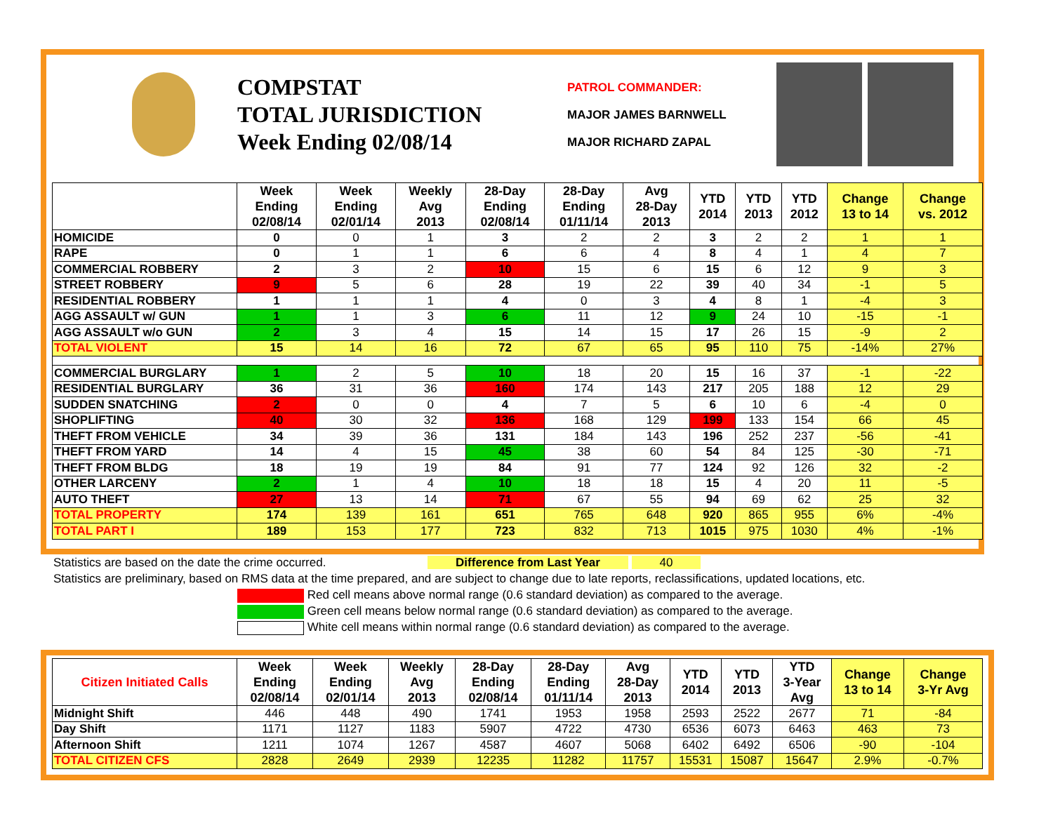COMPSTAT
TOTAL JURISDICTION
Week Ending 02/08/14
PATROL COMMANDER:
MAJOR JAMES BARNWELL
MAJOR RICHARD ZAPAL
| | Week Ending 02/08/14 | Week Ending 02/01/14 | Weekly Avg 2013 | 28-Day Ending 02/08/14 | 28-Day Ending 01/11/14 | Avg 28-Day 2013 | YTD 2014 | YTD 2013 | YTD 2012 | Change 13 to 14 | Change vs. 2012 |
| --- | --- | --- | --- | --- | --- | --- | --- | --- | --- | --- | --- |
| HOMICIDE | 0 | 0 | 1 | 3 | 2 | 2 | 3 | 2 | 2 | 1 | 1 |
| RAPE | 0 | 1 | 1 | 6 | 6 | 4 | 8 | 4 | 1 | 4 | 7 |
| COMMERCIAL ROBBERY | 2 | 3 | 2 | 10 | 15 | 6 | 15 | 6 | 12 | 9 | 3 |
| STREET ROBBERY | 9 | 5 | 6 | 28 | 19 | 22 | 39 | 40 | 34 | -1 | 5 |
| RESIDENTIAL ROBBERY | 1 | 1 | 1 | 4 | 0 | 3 | 4 | 8 | 1 | -4 | 3 |
| AGG ASSAULT w/ GUN | 1 | 1 | 3 | 6 | 11 | 12 | 9 | 24 | 10 | -15 | -1 |
| AGG ASSAULT w/o GUN | 2 | 3 | 4 | 15 | 14 | 15 | 17 | 26 | 15 | -9 | 2 |
| TOTAL VIOLENT | 15 | 14 | 16 | 72 | 67 | 65 | 95 | 110 | 75 | -14% | 27% |
| COMMERCIAL BURGLARY | 1 | 2 | 5 | 10 | 18 | 20 | 15 | 16 | 37 | -1 | -22 |
| RESIDENTIAL BURGLARY | 36 | 31 | 36 | 160 | 174 | 143 | 217 | 205 | 188 | 12 | 29 |
| SUDDEN SNATCHING | 2 | 0 | 0 | 4 | 7 | 5 | 6 | 10 | 6 | -4 | 0 |
| SHOPLIFTING | 40 | 30 | 32 | 136 | 168 | 129 | 199 | 133 | 154 | 66 | 45 |
| THEFT FROM VEHICLE | 34 | 39 | 36 | 131 | 184 | 143 | 196 | 252 | 237 | -56 | -41 |
| THEFT FROM YARD | 14 | 4 | 15 | 45 | 38 | 60 | 54 | 84 | 125 | -30 | -71 |
| THEFT FROM BLDG | 18 | 19 | 19 | 84 | 91 | 77 | 124 | 92 | 126 | 32 | -2 |
| OTHER LARCENY | 2 | 1 | 4 | 10 | 18 | 18 | 15 | 4 | 20 | 11 | -5 |
| AUTO THEFT | 27 | 13 | 14 | 71 | 67 | 55 | 94 | 69 | 62 | 25 | 32 |
| TOTAL PROPERTY | 174 | 139 | 161 | 651 | 765 | 648 | 920 | 865 | 955 | 6% | -4% |
| TOTAL PART I | 189 | 153 | 177 | 723 | 832 | 713 | 1015 | 975 | 1030 | 4% | -1% |
Statistics are based on the date the crime occurred. Difference from Last Year 40
Statistics are preliminary, based on RMS data at the time prepared, and are subject to change due to late reports, reclassifications, updated locations, etc.
Red cell means above normal range (0.6 standard deviation) as compared to the average.
Green cell means below normal range (0.6 standard deviation) as compared to the average.
White cell means within normal range (0.6 standard deviation) as compared to the average.
| Citizen Initiated Calls | Week Ending 02/08/14 | Week Ending 02/01/14 | Weekly Avg 2013 | 28-Day Ending 02/08/14 | 28-Day Ending 01/11/14 | Avg 28-Day 2013 | YTD 2014 | YTD 2013 | YTD 3-Year Avg | Change 13 to 14 | Change 3-Yr Avg |
| --- | --- | --- | --- | --- | --- | --- | --- | --- | --- | --- | --- |
| Midnight Shift | 446 | 448 | 490 | 1741 | 1953 | 1958 | 2593 | 2522 | 2677 | 71 | -84 |
| Day Shift | 1171 | 1127 | 1183 | 5907 | 4722 | 4730 | 6536 | 6073 | 6463 | 463 | 73 |
| Afternoon Shift | 1211 | 1074 | 1267 | 4587 | 4607 | 5068 | 6402 | 6492 | 6506 | -90 | -104 |
| TOTAL CITIZEN CFS | 2828 | 2649 | 2939 | 12235 | 11282 | 11757 | 15531 | 15087 | 15647 | 2.9% | -0.7% |